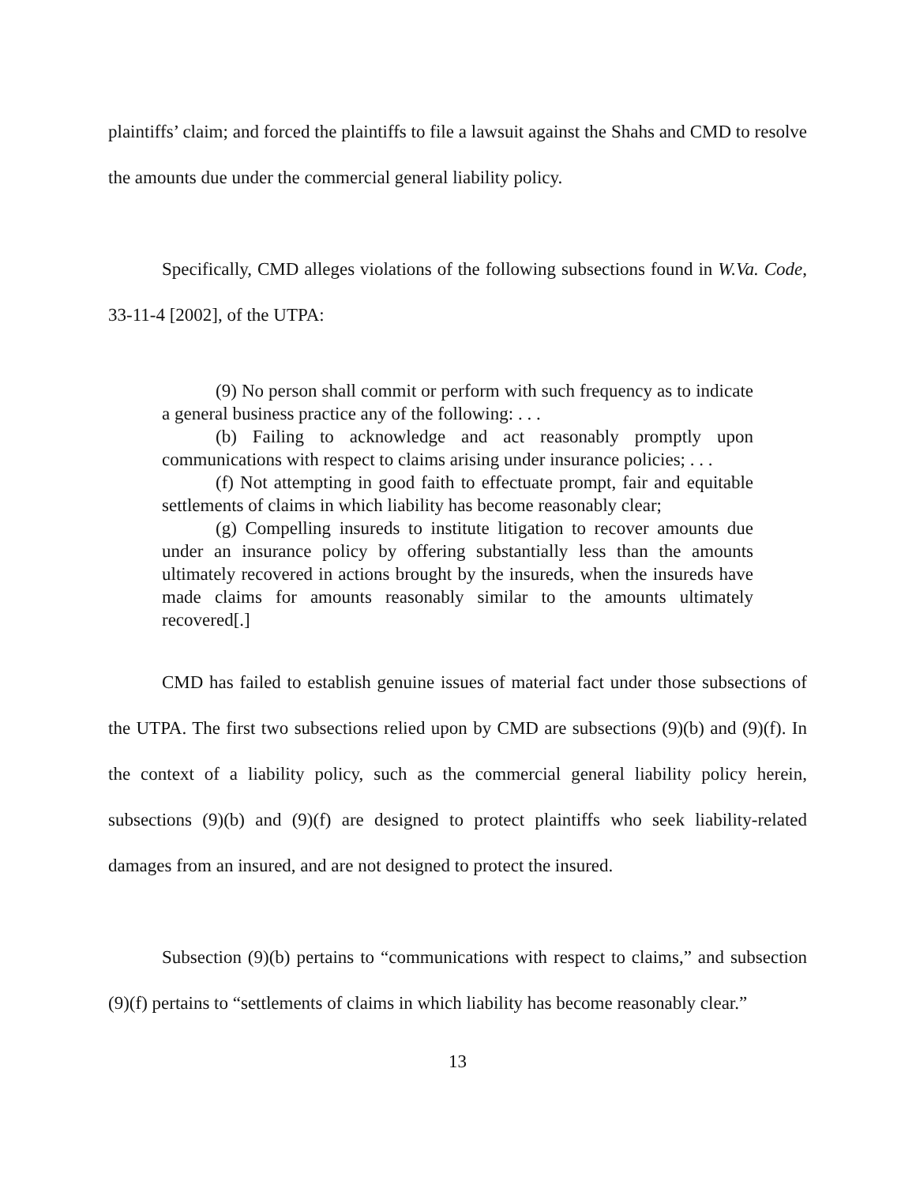plaintiffs’ claim; and forced the plaintiffs to file a lawsuit against the Shahs and CMD to resolve the amounts due under the commercial general liability policy.
Specifically, CMD alleges violations of the following subsections found in W.Va. Code, 33-11-4 [2002], of the UTPA:
(9) No person shall commit or perform with such frequency as to indicate a general business practice any of the following: . . .
(b) Failing to acknowledge and act reasonably promptly upon communications with respect to claims arising under insurance policies; . . .
(f) Not attempting in good faith to effectuate prompt, fair and equitable settlements of claims in which liability has become reasonably clear;
(g) Compelling insureds to institute litigation to recover amounts due under an insurance policy by offering substantially less than the amounts ultimately recovered in actions brought by the insureds, when the insureds have made claims for amounts reasonably similar to the amounts ultimately recovered[.]
CMD has failed to establish genuine issues of material fact under those subsections of the UTPA. The first two subsections relied upon by CMD are subsections (9)(b) and (9)(f). In the context of a liability policy, such as the commercial general liability policy herein, subsections (9)(b) and (9)(f) are designed to protect plaintiffs who seek liability-related damages from an insured, and are not designed to protect the insured.
Subsection (9)(b) pertains to “communications with respect to claims,” and subsection (9)(f) pertains to “settlements of claims in which liability has become reasonably clear.”
13